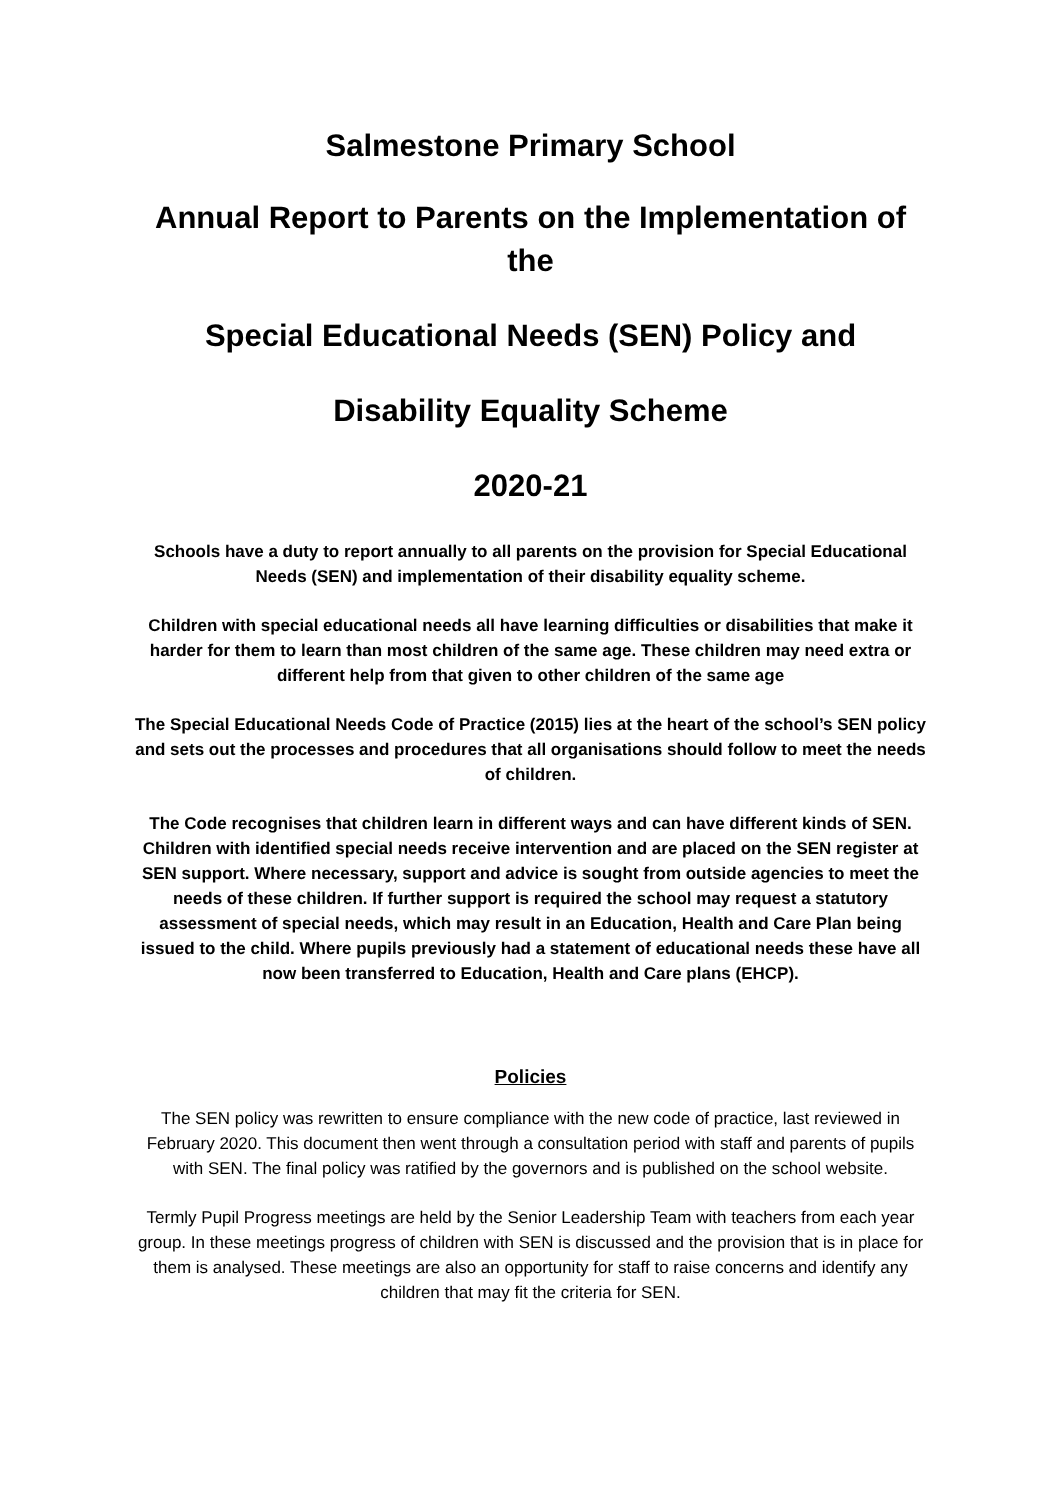Salmestone Primary School
Annual Report to Parents on the Implementation of the
Special Educational Needs (SEN) Policy and
Disability Equality Scheme
2020-21
Schools have a duty to report annually to all parents on the provision for Special Educational Needs (SEN) and implementation of their disability equality scheme.
Children with special educational needs all have learning difficulties or disabilities that make it harder for them to learn than most children of the same age. These children may need extra or different help from that given to other children of the same age
The Special Educational Needs Code of Practice (2015) lies at the heart of the school’s SEN policy and sets out the processes and procedures that all organisations should follow to meet the needs of children.
The Code recognises that children learn in different ways and can have different kinds of SEN. Children with identified special needs receive intervention and are placed on the SEN register at SEN support. Where necessary, support and advice is sought from outside agencies to meet the needs of these children. If further support is required the school may request a statutory assessment of special needs, which may result in an Education, Health and Care Plan being issued to the child. Where pupils previously had a statement of educational needs these have all now been transferred to Education, Health and Care plans (EHCP).
Policies
The SEN policy was rewritten to ensure compliance with the new code of practice, last reviewed in February 2020. This document then went through a consultation period with staff and parents of pupils with SEN. The final policy was ratified by the governors and is published on the school website.
Termly Pupil Progress meetings are held by the Senior Leadership Team with teachers from each year group. In these meetings progress of children with SEN is discussed and the provision that is in place for them is analysed. These meetings are also an opportunity for staff to raise concerns and identify any children that may fit the criteria for SEN.